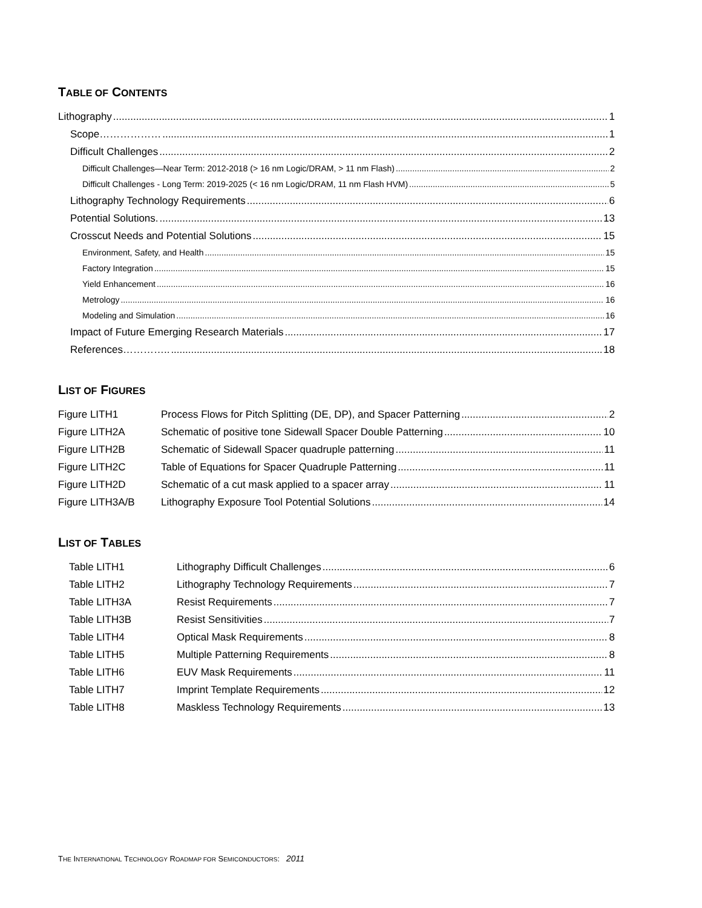TABLE OF CONTENTS
Lithography 1
Scope……………… 1
Difficult Challenges 2
Difficult Challenges—Near Term: 2012-2018 (> 16 nm Logic/DRAM, > 11 nm Flash) 2
Difficult Challenges - Long Term: 2019-2025 (< 16 nm Logic/DRAM, 11 nm Flash HVM) 5
Lithography Technology Requirements 6
Potential Solutions. 13
Crosscut Needs and Potential Solutions 15
Environment, Safety, and Health 15
Factory Integration 15
Yield Enhancement 16
Metrology 16
Modeling and Simulation 16
Impact of Future Emerging Research Materials 17
References………….. 18
LIST OF FIGURES
Figure LITH1 Process Flows for Pitch Splitting (DE, DP), and Spacer Patterning 2
Figure LITH2A Schematic of positive tone Sidewall Spacer Double Patterning 10
Figure LITH2B Schematic of Sidewall Spacer quadruple patterning 11
Figure LITH2C Table of Equations for Spacer Quadruple Patterning 11
Figure LITH2D Schematic of a cut mask applied to a spacer array 11
Figure LITH3A/B Lithography Exposure Tool Potential Solutions 14
LIST OF TABLES
Table LITH1 Lithography Difficult Challenges 6
Table LITH2 Lithography Technology Requirements 7
Table LITH3A Resist Requirements 7
Table LITH3B Resist Sensitivities 7
Table LITH4 Optical Mask Requirements 8
Table LITH5 Multiple Patterning Requirements 8
Table LITH6 EUV Mask Requirements 11
Table LITH7 Imprint Template Requirements 12
Table LITH8 Maskless Technology Requirements 13
THE INTERNATIONAL TECHNOLOGY ROADMAP FOR SEMICONDUCTORS: 2011